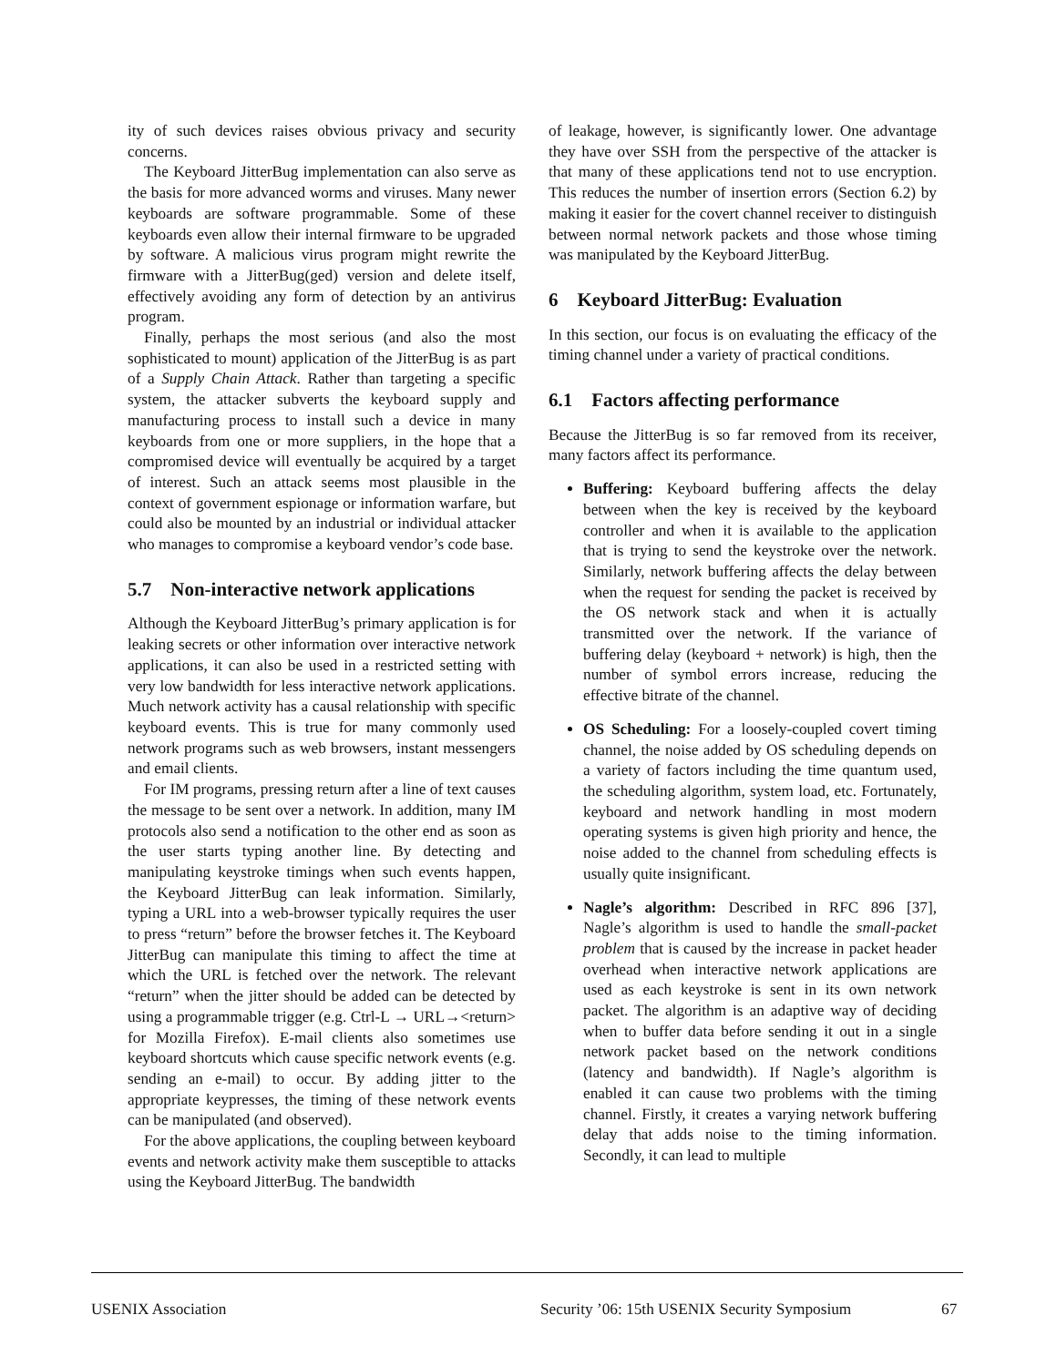ity of such devices raises obvious privacy and security concerns.
The Keyboard JitterBug implementation can also serve as the basis for more advanced worms and viruses. Many newer keyboards are software programmable. Some of these keyboards even allow their internal firmware to be upgraded by software. A malicious virus program might rewrite the firmware with a JitterBug(ged) version and delete itself, effectively avoiding any form of detection by an antivirus program.
Finally, perhaps the most serious (and also the most sophisticated to mount) application of the JitterBug is as part of a Supply Chain Attack. Rather than targeting a specific system, the attacker subverts the keyboard supply and manufacturing process to install such a device in many keyboards from one or more suppliers, in the hope that a compromised device will eventually be acquired by a target of interest. Such an attack seems most plausible in the context of government espionage or information warfare, but could also be mounted by an industrial or individual attacker who manages to compromise a keyboard vendor’s code base.
5.7 Non-interactive network applications
Although the Keyboard JitterBug’s primary application is for leaking secrets or other information over interactive network applications, it can also be used in a restricted setting with very low bandwidth for less interactive network applications. Much network activity has a causal relationship with specific keyboard events. This is true for many commonly used network programs such as web browsers, instant messengers and email clients.
For IM programs, pressing return after a line of text causes the message to be sent over a network. In addition, many IM protocols also send a notification to the other end as soon as the user starts typing another line. By detecting and manipulating keystroke timings when such events happen, the Keyboard JitterBug can leak information. Similarly, typing a URL into a web-browser typically requires the user to press “return” before the browser fetches it. The Keyboard JitterBug can manipulate this timing to affect the time at which the URL is fetched over the network. The relevant “return” when the jitter should be added can be detected by using a programmable trigger (e.g. Ctrl-L → URL→<return> for Mozilla Firefox). E-mail clients also sometimes use keyboard shortcuts which cause specific network events (e.g. sending an e-mail) to occur. By adding jitter to the appropriate keypresses, the timing of these network events can be manipulated (and observed).
For the above applications, the coupling between keyboard events and network activity make them susceptible to attacks using the Keyboard JitterBug. The bandwidth
of leakage, however, is significantly lower. One advantage they have over SSH from the perspective of the attacker is that many of these applications tend not to use encryption. This reduces the number of insertion errors (Section 6.2) by making it easier for the covert channel receiver to distinguish between normal network packets and those whose timing was manipulated by the Keyboard JitterBug.
6 Keyboard JitterBug: Evaluation
In this section, our focus is on evaluating the efficacy of the timing channel under a variety of practical conditions.
6.1 Factors affecting performance
Because the JitterBug is so far removed from its receiver, many factors affect its performance.
Buffering: Keyboard buffering affects the delay between when the key is received by the keyboard controller and when it is available to the application that is trying to send the keystroke over the network. Similarly, network buffering affects the delay between when the request for sending the packet is received by the OS network stack and when it is actually transmitted over the network. If the variance of buffering delay (keyboard + network) is high, then the number of symbol errors increase, reducing the effective bitrate of the channel.
OS Scheduling: For a loosely-coupled covert timing channel, the noise added by OS scheduling depends on a variety of factors including the time quantum used, the scheduling algorithm, system load, etc. Fortunately, keyboard and network handling in most modern operating systems is given high priority and hence, the noise added to the channel from scheduling effects is usually quite insignificant.
Nagle’s algorithm: Described in RFC 896 [37], Nagle’s algorithm is used to handle the small-packet problem that is caused by the increase in packet header overhead when interactive network applications are used as each keystroke is sent in its own network packet. The algorithm is an adaptive way of deciding when to buffer data before sending it out in a single network packet based on the network conditions (latency and bandwidth). If Nagle’s algorithm is enabled it can cause two problems with the timing channel. Firstly, it creates a varying network buffering delay that adds noise to the timing information. Secondly, it can lead to multiple
USENIX Association Security ’06: 15th USENIX Security Symposium 67